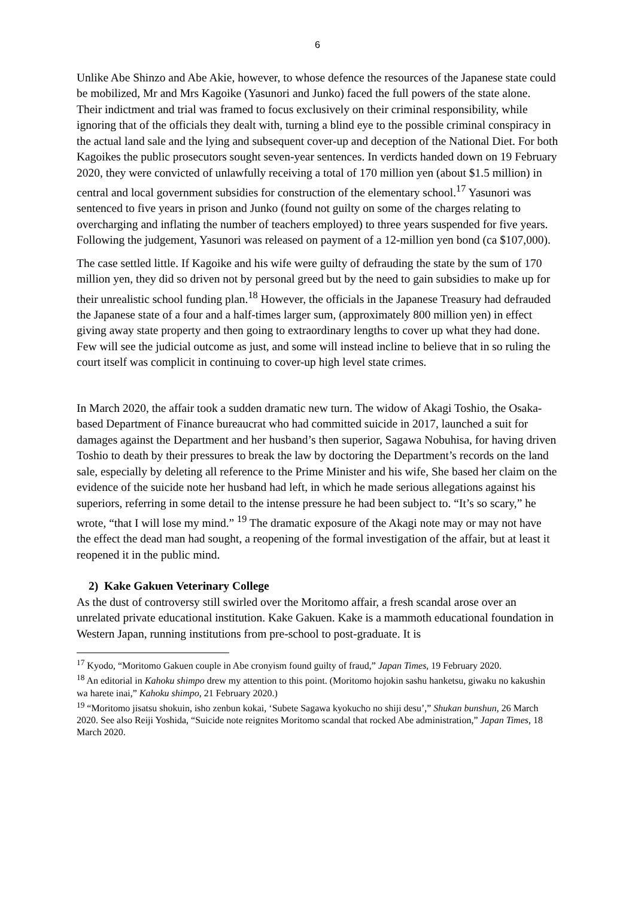6
Unlike Abe Shinzo and Abe Akie, however, to whose defence the resources of the Japanese state could be mobilized, Mr and Mrs Kagoike (Yasunori and Junko) faced the full powers of the state alone. Their indictment and trial was framed to focus exclusively on their criminal responsibility, while ignoring that of the officials they dealt with, turning a blind eye to the possible criminal conspiracy in the actual land sale and the lying and subsequent cover-up and deception of the National Diet. For both Kagoikes the public prosecutors sought seven-year sentences. In verdicts handed down on 19 February 2020, they were convicted of unlawfully receiving a total of 170 million yen (about $1.5 million) in central and local government subsidies for construction of the elementary school.<sup>17</sup> Yasunori was sentenced to five years in prison and Junko (found not guilty on some of the charges relating to overcharging and inflating the number of teachers employed) to three years suspended for five years. Following the judgement, Yasunori was released on payment of a 12-million yen bond (ca $107,000).
The case settled little. If Kagoike and his wife were guilty of defrauding the state by the sum of 170 million yen, they did so driven not by personal greed but by the need to gain subsidies to make up for their unrealistic school funding plan.<sup>18</sup> However, the officials in the Japanese Treasury had defrauded the Japanese state of a four and a half-times larger sum, (approximately 800 million yen) in effect giving away state property and then going to extraordinary lengths to cover up what they had done. Few will see the judicial outcome as just, and some will instead incline to believe that in so ruling the court itself was complicit in continuing to cover-up high level state crimes.
In March 2020, the affair took a sudden dramatic new turn. The widow of Akagi Toshio, the Osaka-based Department of Finance bureaucrat who had committed suicide in 2017, launched a suit for damages against the Department and her husband’s then superior, Sagawa Nobuhisa, for having driven Toshio to death by their pressures to break the law by doctoring the Department’s records on the land sale, especially by deleting all reference to the Prime Minister and his wife, She based her claim on the evidence of the suicide note her husband had left, in which he made serious allegations against his superiors, referring in some detail to the intense pressure he had been subject to. “It’s so scary,” he wrote, “that I will lose my mind.” <sup>19</sup> The dramatic exposure of the Akagi note may or may not have the effect the dead man had sought, a reopening of the formal investigation of the affair, but at least it reopened it in the public mind.
2) Kake Gakuen Veterinary College
As the dust of controversy still swirled over the Moritomo affair, a fresh scandal arose over an unrelated private educational institution. Kake Gakuen. Kake is a mammoth educational foundation in Western Japan, running institutions from pre-school to post-graduate. It is
<sup>17</sup> Kyodo, “Moritomo Gakuen couple in Abe cronyism found guilty of fraud,” Japan Times, 19 February 2020.
<sup>18</sup> An editorial in Kahoku shimpo drew my attention to this point. (Moritomo hojokin sashu hanketsu, giwaku no kakushin wa harete inai,” Kahoku shimpo, 21 February 2020.)
<sup>19</sup> “Moritomo jisatsu shokuin, isho zenbun kokai, ‘Subete Sagawa kyokucho no shiji desu’,” Shukan bunshun, 26 March 2020. See also Reiji Yoshida, “Suicide note reignites Moritomo scandal that rocked Abe administration,” Japan Times, 18 March 2020.